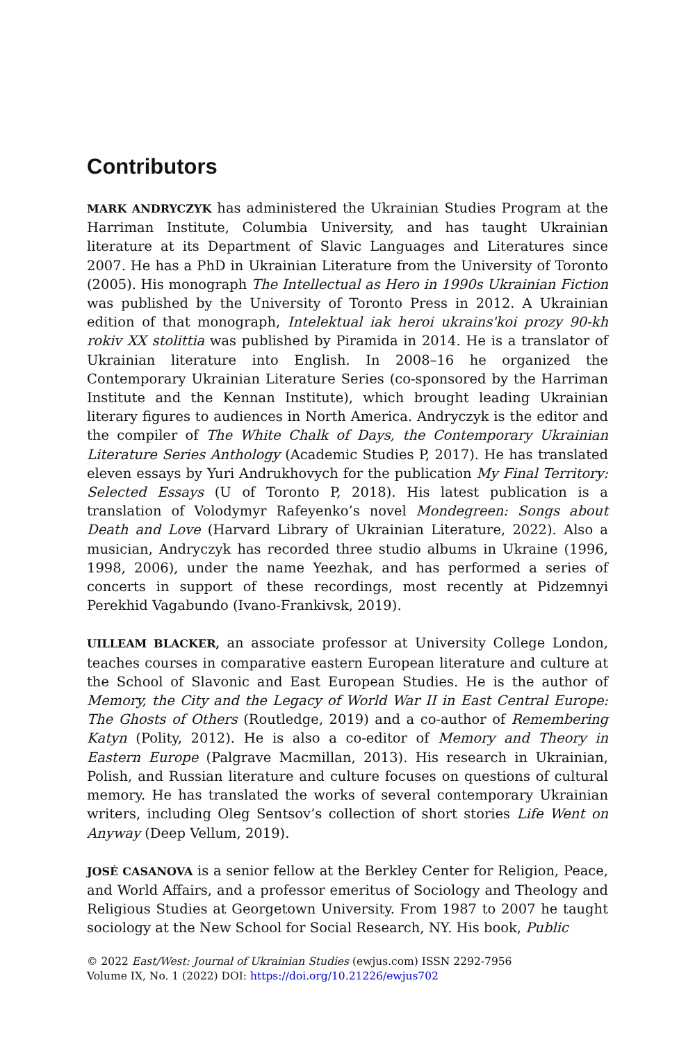Contributors
MARK ANDRYCZYK has administered the Ukrainian Studies Program at the Harriman Institute, Columbia University, and has taught Ukrainian literature at its Department of Slavic Languages and Literatures since 2007. He has a PhD in Ukrainian Literature from the University of Toronto (2005). His monograph The Intellectual as Hero in 1990s Ukrainian Fiction was published by the University of Toronto Press in 2012. A Ukrainian edition of that monograph, Intelektual iak heroi ukrains'koi prozy 90-kh rokiv XX stolittia was published by Piramida in 2014. He is a translator of Ukrainian literature into English. In 2008–16 he organized the Contemporary Ukrainian Literature Series (co-sponsored by the Harriman Institute and the Kennan Institute), which brought leading Ukrainian literary figures to audiences in North America. Andryczyk is the editor and the compiler of The White Chalk of Days, the Contemporary Ukrainian Literature Series Anthology (Academic Studies P, 2017). He has translated eleven essays by Yuri Andrukhovych for the publication My Final Territory: Selected Essays (U of Toronto P, 2018). His latest publication is a translation of Volodymyr Rafeyenko’s novel Mondegreen: Songs about Death and Love (Harvard Library of Ukrainian Literature, 2022). Also a musician, Andryczyk has recorded three studio albums in Ukraine (1996, 1998, 2006), under the name Yeezhak, and has performed a series of concerts in support of these recordings, most recently at Pidzemnyi Perekhid Vagabundo (Ivano-Frankivsk, 2019).
UILLEAM BLACKER, an associate professor at University College London, teaches courses in comparative eastern European literature and culture at the School of Slavonic and East European Studies. He is the author of Memory, the City and the Legacy of World War II in East Central Europe: The Ghosts of Others (Routledge, 2019) and a co-author of Remembering Katyn (Polity, 2012). He is also a co-editor of Memory and Theory in Eastern Europe (Palgrave Macmillan, 2013). His research in Ukrainian, Polish, and Russian literature and culture focuses on questions of cultural memory. He has translated the works of several contemporary Ukrainian writers, including Oleg Sentsov’s collection of short stories Life Went on Anyway (Deep Vellum, 2019).
JOSÉ CASANOVA is a senior fellow at the Berkley Center for Religion, Peace, and World Affairs, and a professor emeritus of Sociology and Theology and Religious Studies at Georgetown University. From 1987 to 2007 he taught sociology at the New School for Social Research, NY. His book, Public
© 2022 East/West: Journal of Ukrainian Studies (ewjus.com) ISSN 2292-7956
Volume IX, No. 1 (2022) DOI: https://doi.org/10.21226/ewjus702